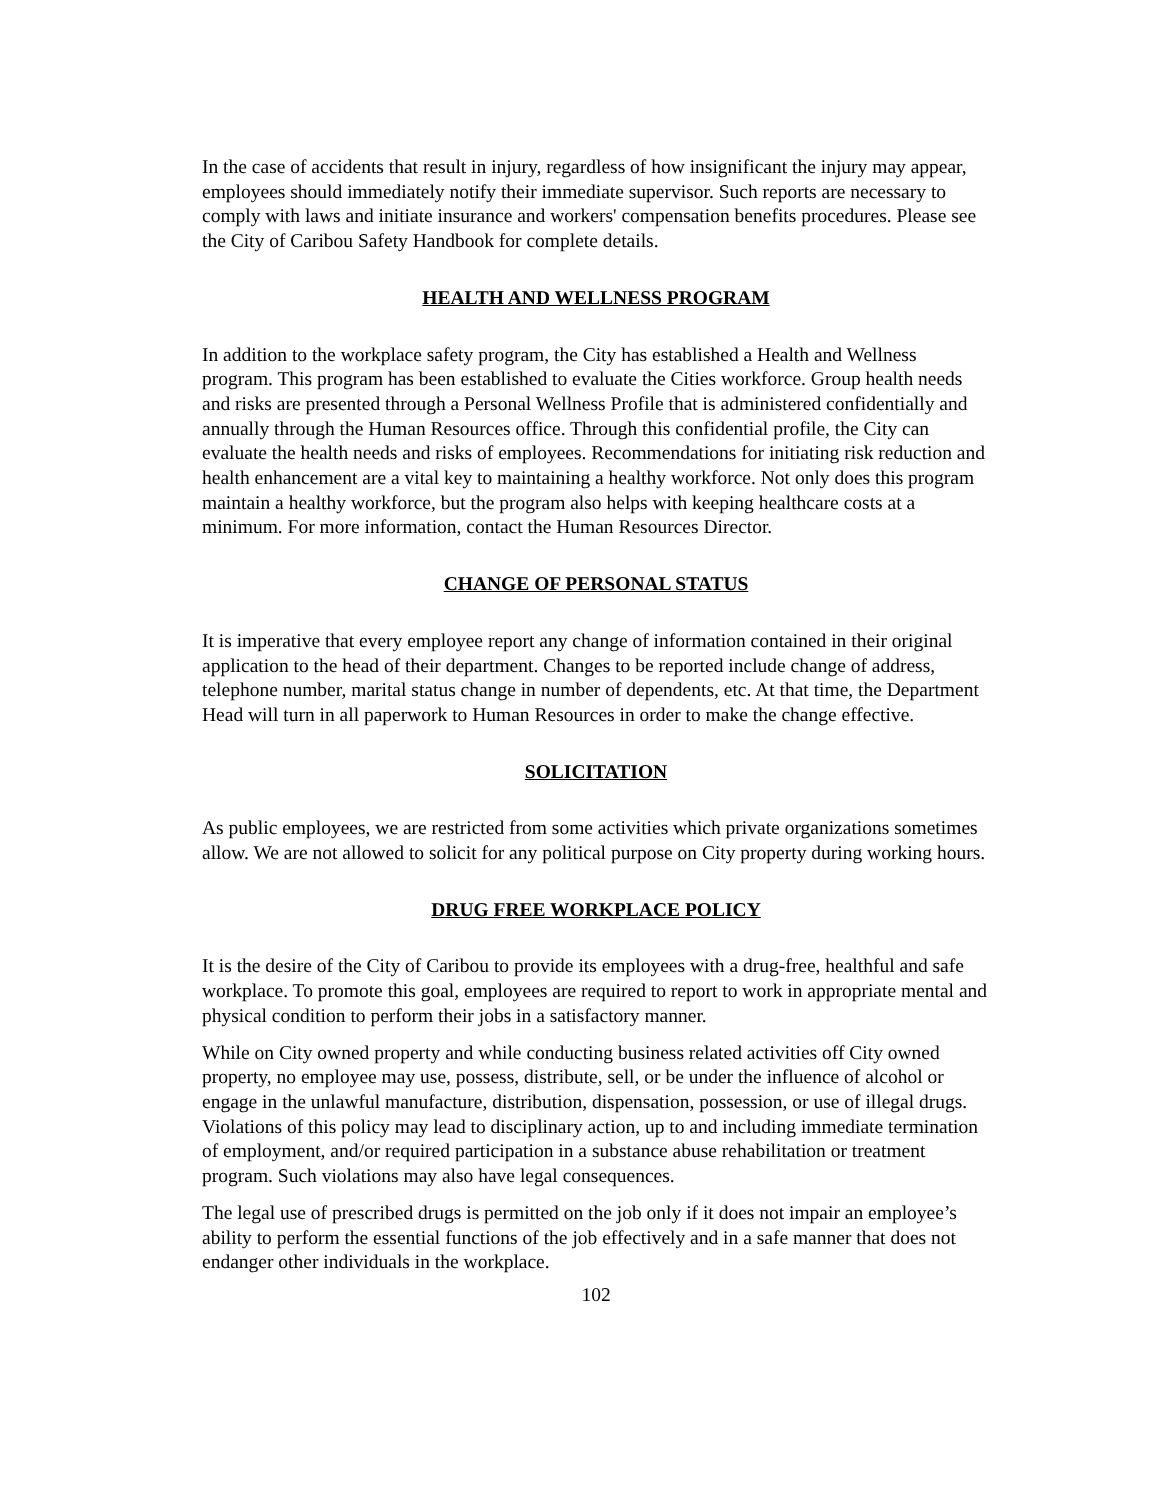In the case of accidents that result in injury, regardless of how insignificant the injury may appear, employees should immediately notify their immediate supervisor. Such reports are necessary to comply with laws and initiate insurance and workers' compensation benefits procedures. Please see the City of Caribou Safety Handbook for complete details.
HEALTH AND WELLNESS PROGRAM
In addition to the workplace safety program, the City has established a Health and Wellness program. This program has been established to evaluate the Cities workforce. Group health needs and risks are presented through a Personal Wellness Profile that is administered confidentially and annually through the Human Resources office. Through this confidential profile, the City can evaluate the health needs and risks of employees. Recommendations for initiating risk reduction and health enhancement are a vital key to maintaining a healthy workforce. Not only does this program maintain a healthy workforce, but the program also helps with keeping healthcare costs at a minimum. For more information, contact the Human Resources Director.
CHANGE OF PERSONAL STATUS
It is imperative that every employee report any change of information contained in their original application to the head of their department. Changes to be reported include change of address, telephone number, marital status change in number of dependents, etc. At that time, the Department Head will turn in all paperwork to Human Resources in order to make the change effective.
SOLICITATION
As public employees, we are restricted from some activities which private organizations sometimes allow. We are not allowed to solicit for any political purpose on City property during working hours.
DRUG FREE WORKPLACE POLICY
It is the desire of the City of Caribou to provide its employees with a drug-free, healthful and safe workplace. To promote this goal, employees are required to report to work in appropriate mental and physical condition to perform their jobs in a satisfactory manner.
While on City owned property and while conducting business related activities off City owned property, no employee may use, possess, distribute, sell, or be under the influence of alcohol or engage in the unlawful manufacture, distribution, dispensation, possession, or use of illegal drugs. Violations of this policy may lead to disciplinary action, up to and including immediate termination of employment, and/or required participation in a substance abuse rehabilitation or treatment program. Such violations may also have legal consequences.
The legal use of prescribed drugs is permitted on the job only if it does not impair an employee’s ability to perform the essential functions of the job effectively and in a safe manner that does not endanger other individuals in the workplace.
102